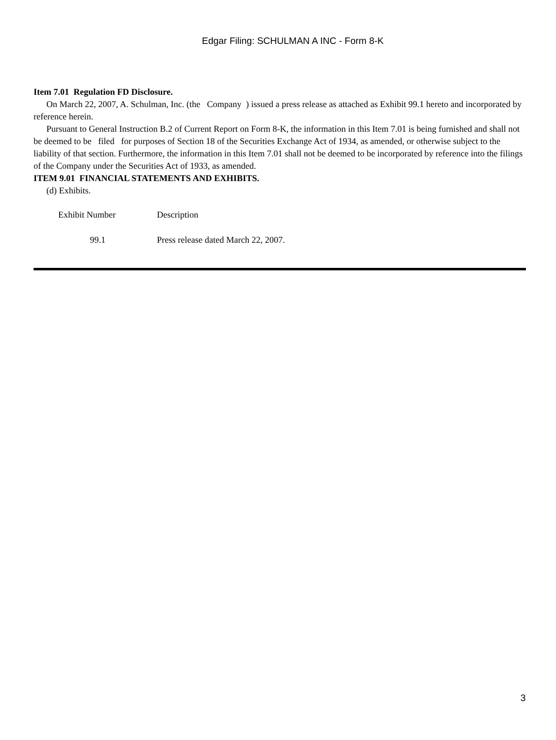Edgar Filing: SCHULMAN A INC - Form 8-K
Item 7.01 Regulation FD Disclosure.
On March 22, 2007, A. Schulman, Inc. (the Company ) issued a press release as attached as Exhibit 99.1 hereto and incorporated by reference herein.
Pursuant to General Instruction B.2 of Current Report on Form 8-K, the information in this Item 7.01 is being furnished and shall not be deemed to be filed for purposes of Section 18 of the Securities Exchange Act of 1934, as amended, or otherwise subject to the liability of that section. Furthermore, the information in this Item 7.01 shall not be deemed to be incorporated by reference into the filings of the Company under the Securities Act of 1933, as amended.
ITEM 9.01 FINANCIAL STATEMENTS AND EXHIBITS.
(d) Exhibits.
| Exhibit Number | Description |
| 99.1 | Press release dated March 22, 2007. |
3